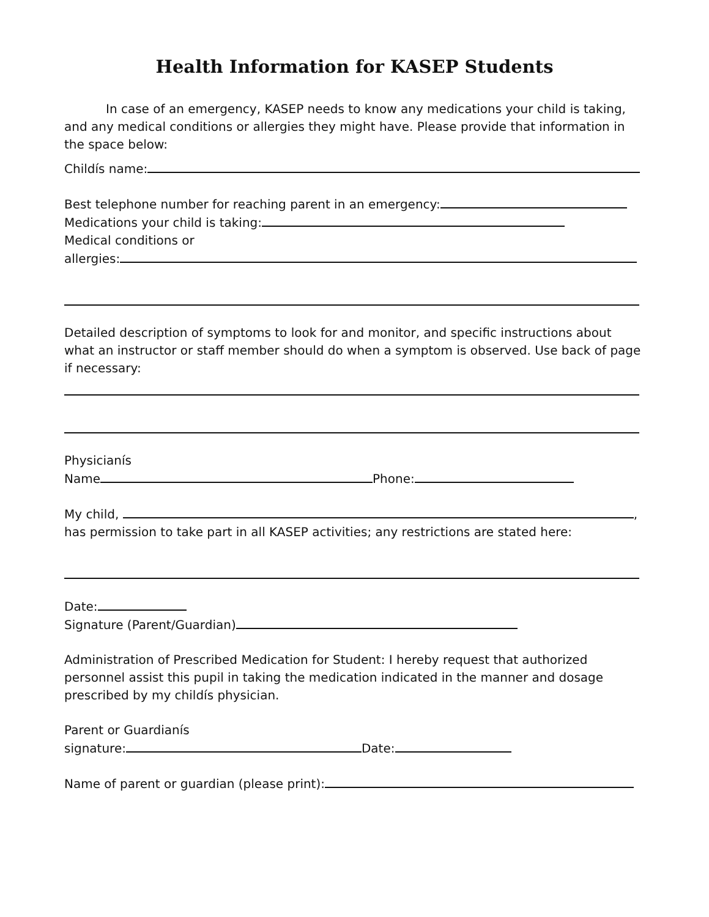Health Information for KASEP Students
In case of an emergency, KASEP needs to know any medications your child is taking, and any medical conditions or allergies they might have. Please provide that information in the space below:
Childís name:
Best telephone number for reaching parent in an emergency:
Medications your child is taking:
Medical conditions or
allergies:
Detailed description of symptoms to look for and monitor, and specific instructions about what an instructor or staff member should do when a symptom is observed. Use back of page if necessary:
Physicianís
Name Phone:
My child, ,
has permission to take part in all KASEP activities; any restrictions are stated here:
Date:
Signature (Parent/Guardian)
Administration of Prescribed Medication for Student: I hereby request that authorized personnel assist this pupil in taking the medication indicated in the manner and dosage prescribed by my childís physician.
Parent or Guardianís
signature: Date:
Name of parent or guardian (please print):